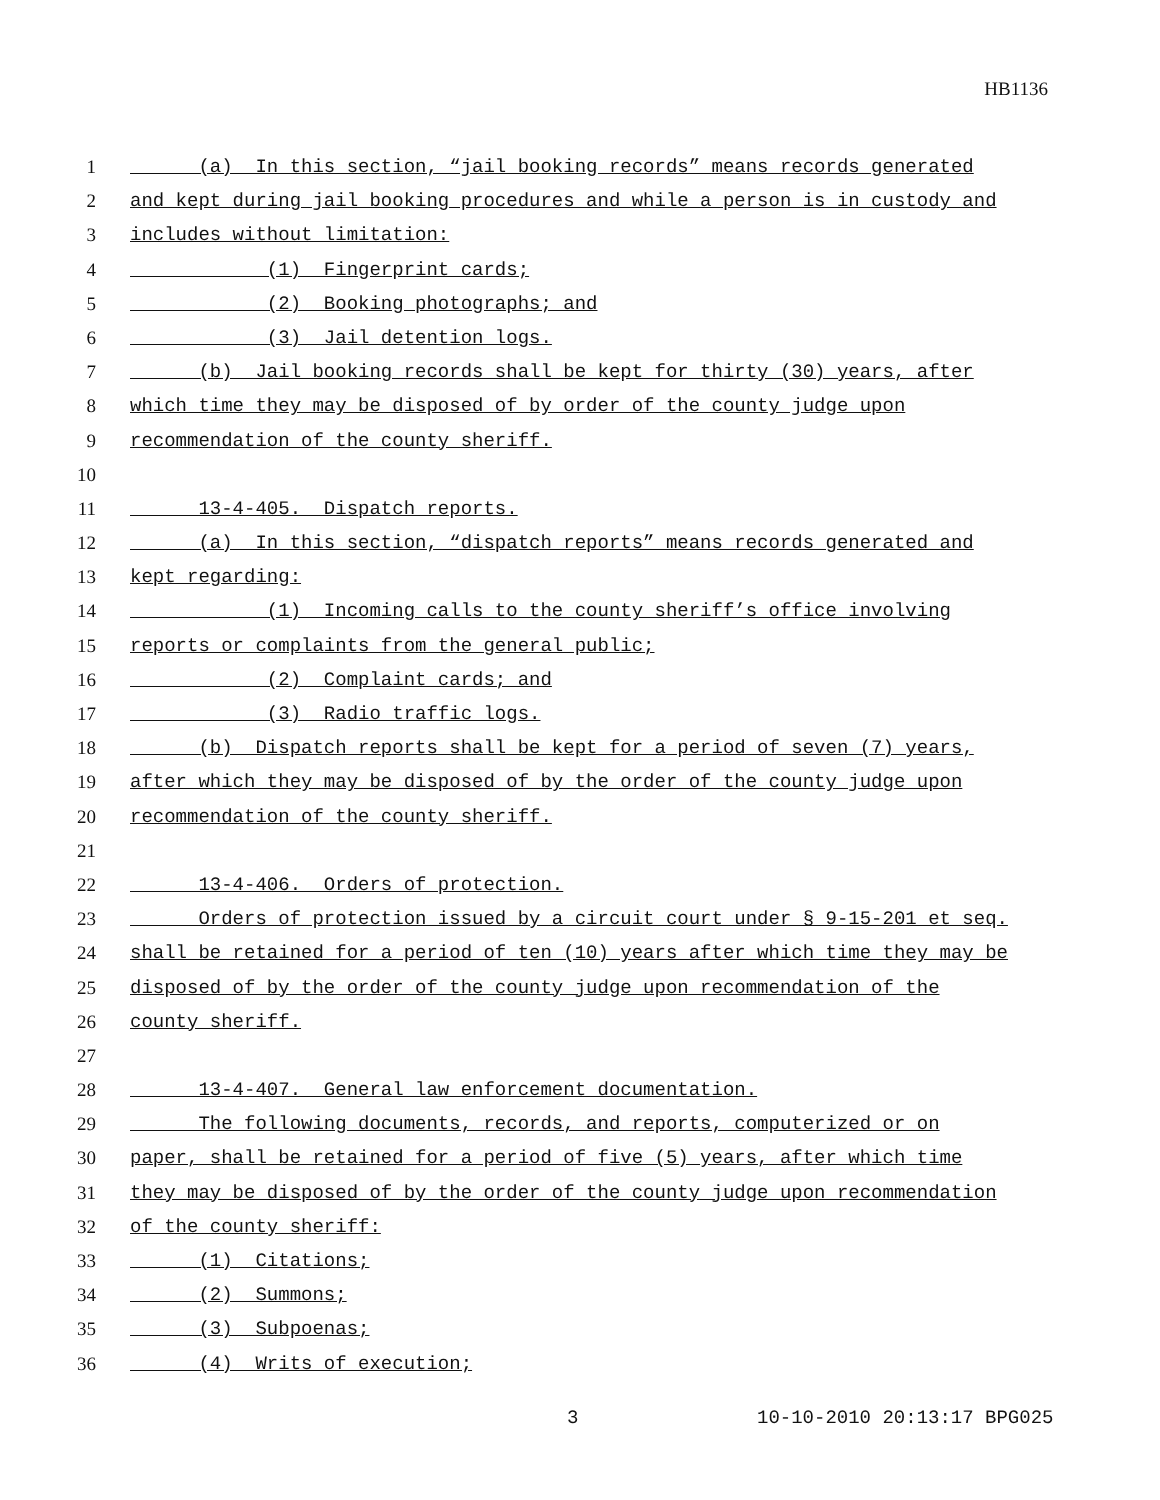HB1136
1 (a) In this section, “jail booking records” means records generated
2 and kept during jail booking procedures and while a person is in custody and
3 includes without limitation:
4 (1) Fingerprint cards;
5 (2) Booking photographs; and
6 (3) Jail detention logs.
7 (b) Jail booking records shall be kept for thirty (30) years, after
8 which time they may be disposed of by order of the county judge upon
9 recommendation of the county sheriff.
10
11 13-4-405. Dispatch reports.
12 (a) In this section, “dispatch reports” means records generated and
13 kept regarding:
14 (1) Incoming calls to the county sheriff’s office involving
15 reports or complaints from the general public;
16 (2) Complaint cards; and
17 (3) Radio traffic logs.
18 (b) Dispatch reports shall be kept for a period of seven (7) years,
19 after which they may be disposed of by the order of the county judge upon
20 recommendation of the county sheriff.
21
22 13-4-406. Orders of protection.
23 Orders of protection issued by a circuit court under § 9-15-201 et seq.
24 shall be retained for a period of ten (10) years after which time they may be
25 disposed of by the order of the county judge upon recommendation of the
26 county sheriff.
27
28 13-4-407. General law enforcement documentation.
29 The following documents, records, and reports, computerized or on
30 paper, shall be retained for a period of five (5) years, after which time
31 they may be disposed of by the order of the county judge upon recommendation
32 of the county sheriff:
33 (1) Citations;
34 (2) Summons;
35 (3) Subpoenas;
36 (4) Writs of execution;
3 10-10-2010 20:13:17 BPG025